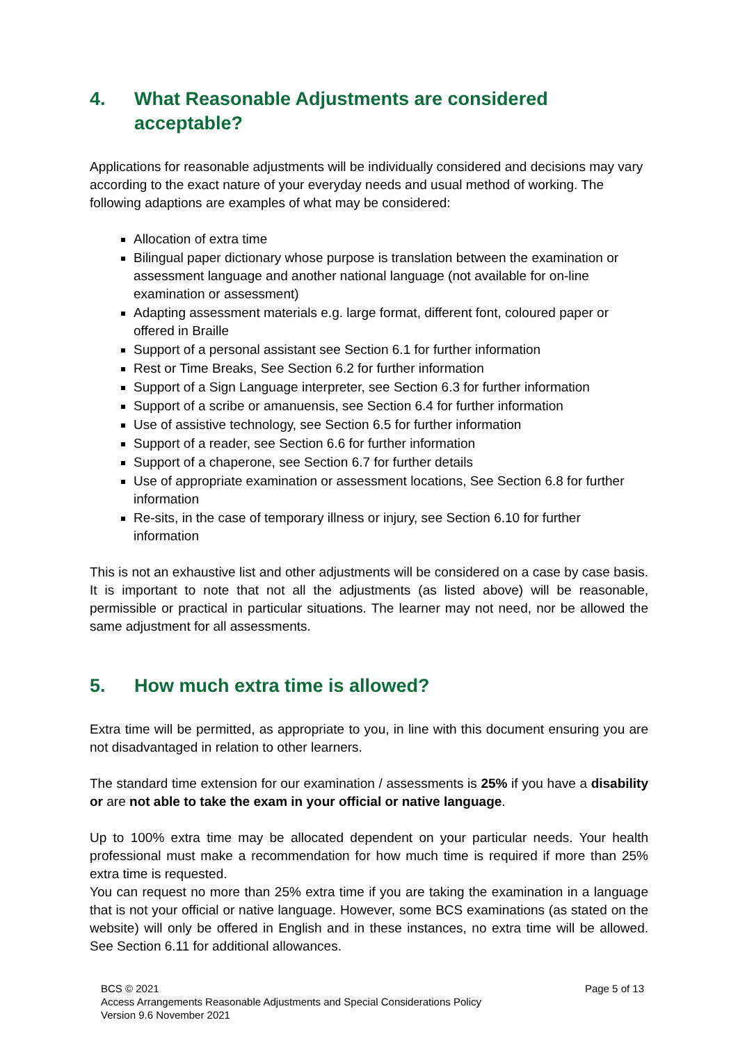4. What Reasonable Adjustments are considered acceptable?
Applications for reasonable adjustments will be individually considered and decisions may vary according to the exact nature of your everyday needs and usual method of working. The following adaptions are examples of what may be considered:
Allocation of extra time
Bilingual paper dictionary whose purpose is translation between the examination or assessment language and another national language (not available for on-line examination or assessment)
Adapting assessment materials e.g. large format, different font, coloured paper or offered in Braille
Support of a personal assistant see Section 6.1 for further information
Rest or Time Breaks, See Section 6.2 for further information
Support of a Sign Language interpreter, see Section 6.3 for further information
Support of a scribe or amanuensis, see Section 6.4 for further information
Use of assistive technology, see Section 6.5 for further information
Support of a reader, see Section 6.6 for further information
Support of a chaperone, see Section 6.7 for further details
Use of appropriate examination or assessment locations, See Section 6.8 for further information
Re-sits, in the case of temporary illness or injury, see Section 6.10 for further information
This is not an exhaustive list and other adjustments will be considered on a case by case basis. It is important to note that not all the adjustments (as listed above) will be reasonable, permissible or practical in particular situations. The learner may not need, nor be allowed the same adjustment for all assessments.
5. How much extra time is allowed?
Extra time will be permitted, as appropriate to you, in line with this document ensuring you are not disadvantaged in relation to other learners.
The standard time extension for our examination / assessments is 25% if you have a disability or are not able to take the exam in your official or native language.
Up to 100% extra time may be allocated dependent on your particular needs. Your health professional must make a recommendation for how much time is required if more than 25% extra time is requested.
You can request no more than 25% extra time if you are taking the examination in a language that is not your official or native language. However, some BCS examinations (as stated on the website) will only be offered in English and in these instances, no extra time will be allowed. See Section 6.11 for additional allowances.
Page 5 of 13 BCS © 2021
Access Arrangements Reasonable Adjustments and Special Considerations Policy
Version 9.6 November 2021